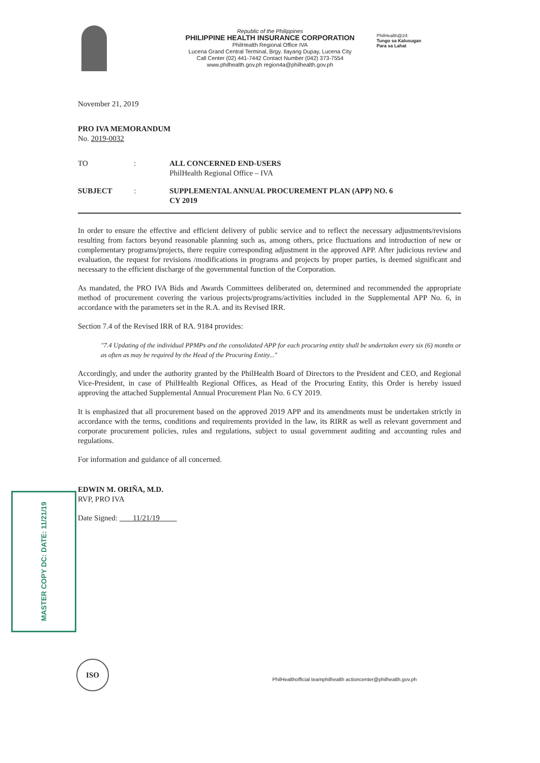Republic of the Philippines
PHILIPPINE HEALTH INSURANCE CORPORATION
PhilHealth Regional Office IVA
Lucena Grand Central Terminal, Brgy. Ilayang Dupay, Lucena City
Call Center (02) 441-7442 Contact Number (042) 373-7554
www.philhealth.gov.ph region4a@philhealth.gov.ph
PhilHealth@24:
Tungo sa Kalusugan
Para sa Lahat
November 21, 2019
PRO IVA MEMORANDUM
No. 2019-0032
TO : ALL CONCERNED END-USERS
PhilHealth Regional Office – IVA
SUBJECT : SUPPLEMENTAL ANNUAL PROCUREMENT PLAN (APP) NO. 6
CY 2019
In order to ensure the effective and efficient delivery of public service and to reflect the necessary adjustments/revisions resulting from factors beyond reasonable planning such as, among others, price fluctuations and introduction of new or complementary programs/projects, there require corresponding adjustment in the approved APP. After judicious review and evaluation, the request for revisions /modifications in programs and projects by proper parties, is deemed significant and necessary to the efficient discharge of the governmental function of the Corporation.
As mandated, the PRO IVA Bids and Awards Committees deliberated on, determined and recommended the appropriate method of procurement covering the various projects/programs/activities included in the Supplemental APP No. 6, in accordance with the parameters set in the R.A. and its Revised IRR.
Section 7.4 of the Revised IRR of RA. 9184 provides:
"7.4 Updating of the individual PPMPs and the consolidated APP for each procuring entity shall be undertaken every six (6) months or as often as may be required by the Head of the Procuring Entity..."
Accordingly, and under the authority granted by the PhilHealth Board of Directors to the President and CEO, and Regional Vice-President, in case of PhilHealth Regional Offices, as Head of the Procuring Entity, this Order is hereby issued approving the attached Supplemental Annual Procurement Plan No. 6 CY 2019.
It is emphasized that all procurement based on the approved 2019 APP and its amendments must be undertaken strictly in accordance with the terms, conditions and requirements provided in the law, its RIRR as well as relevant government and corporate procurement policies, rules and regulations, subject to usual government auditing and accounting rules and regulations.
For information and guidance of all concerned.
EDWIN M. ORIÑA, M.D.
RVP, PRO IVA
Date Signed: 11/21/19
MASTER COPY DC: DATE: 11/21/19
ISO
PhilHealthofficial teamphilhealth actioncenter@philhealth.gov.ph